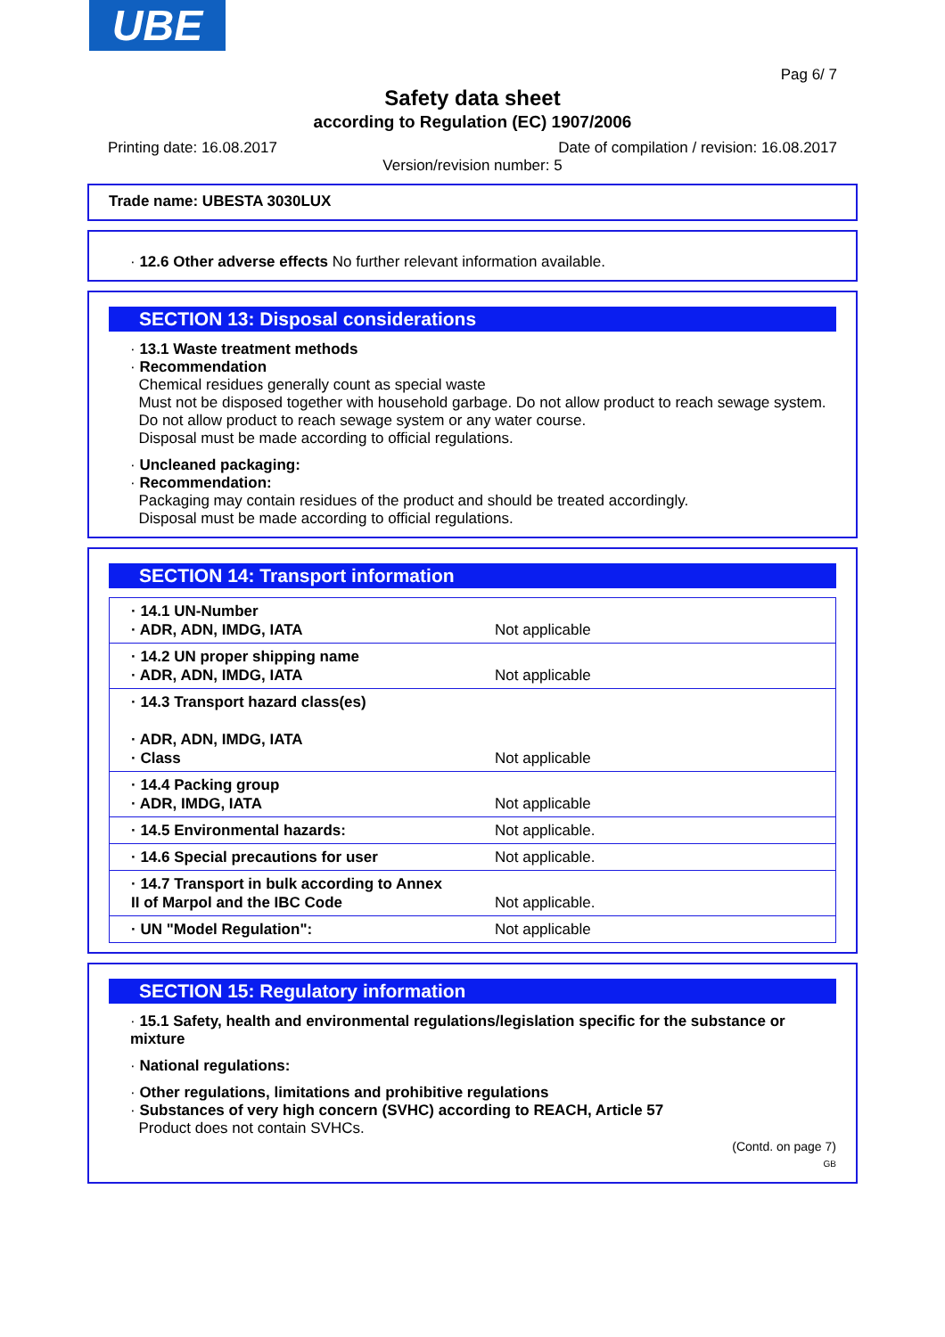UBE
Pag 6/ 7
Safety data sheet
according to Regulation (EC) 1907/2006
Printing date: 16.08.2017 Date of compilation / revision: 16.08.2017
Version/revision number: 5
Trade name: UBESTA 3030LUX
· 12.6 Other adverse effects No further relevant information available.
SECTION 13: Disposal considerations
· 13.1 Waste treatment methods
· Recommendation
Chemical residues generally count as special waste
Must not be disposed together with household garbage. Do not allow product to reach sewage system.
Do not allow product to reach sewage system or any water course.
Disposal must be made according to official regulations.
· Uncleaned packaging:
· Recommendation:
Packaging may contain residues of the product and should be treated accordingly.
Disposal must be made according to official regulations.
SECTION 14: Transport information
| · 14.1 UN-Number · ADR, ADN, IMDG, IATA | Not applicable |
| · 14.2 UN proper shipping name · ADR, ADN, IMDG, IATA | Not applicable |
| · 14.3 Transport hazard class(es) · ADR, ADN, IMDG, IATA · Class | Not applicable |
| · 14.4 Packing group · ADR, IMDG, IATA | Not applicable |
| · 14.5 Environmental hazards: | Not applicable. |
| · 14.6 Special precautions for user | Not applicable. |
| · 14.7 Transport in bulk according to Annex II of Marpol and the IBC Code | Not applicable. |
| · UN "Model Regulation": | Not applicable |
SECTION 15: Regulatory information
· 15.1 Safety, health and environmental regulations/legislation specific for the substance or mixture
· National regulations:
· Other regulations, limitations and prohibitive regulations
· Substances of very high concern (SVHC) according to REACH, Article 57
Product does not contain SVHCs.
(Contd. on page 7)
GB